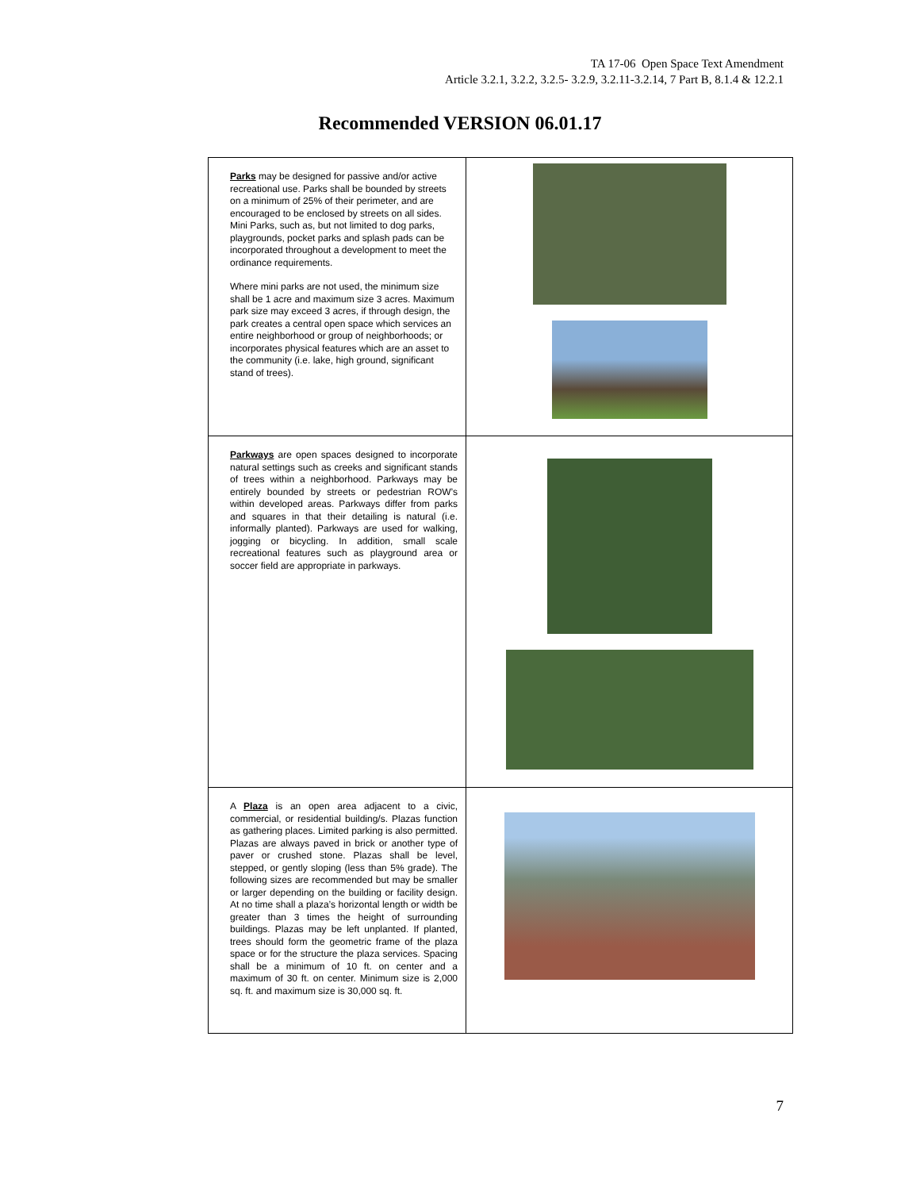TA 17-06 Open Space Text Amendment
Article 3.2.1, 3.2.2, 3.2.5- 3.2.9, 3.2.11-3.2.14, 7 Part B, 8.1.4 & 12.2.1
Recommended VERSION 06.01.17
| Parks may be designed for passive and/or active recreational use. Parks shall be bounded by streets on a minimum of 25% of their perimeter, and are encouraged to be enclosed by streets on all sides. Mini Parks, such as, but not limited to dog parks, playgrounds, pocket parks and splash pads can be incorporated throughout a development to meet the ordinance requirements. Where mini parks are not used, the minimum size shall be 1 acre and maximum size 3 acres. Maximum park size may exceed 3 acres, if through design, the park creates a central open space which services an entire neighborhood or group of neighborhoods; or incorporates physical features which are an asset to the community (i.e. lake, high ground, significant stand of trees). | |
| Parkways are open spaces designed to incorporate natural settings such as creeks and significant stands of trees within a neighborhood. Parkways may be entirely bounded by streets or pedestrian ROW’s within developed areas. Parkways differ from parks and squares in that their detailing is natural (i.e. informally planted). Parkways are used for walking, jogging or bicycling. In addition, small scale recreational features such as playground area or soccer field are appropriate in parkways. | |
| A Plaza is an open area adjacent to a civic, commercial, or residential building/s. Plazas function as gathering places. Limited parking is also permitted. Plazas are always paved in brick or another type of paver or crushed stone. Plazas shall be level, stepped, or gently sloping (less than 5% grade). The following sizes are recommended but may be smaller or larger depending on the building or facility design. At no time shall a plaza’s horizontal length or width be greater than 3 times the height of surrounding buildings. Plazas may be left unplanted. If planted, trees should form the geometric frame of the plaza space or for the structure the plaza services. Spacing shall be a minimum of 10 ft. on center and a maximum of 30 ft. on center. Minimum size is 2,000 sq. ft. and maximum size is 30,000 sq. ft. | |
7